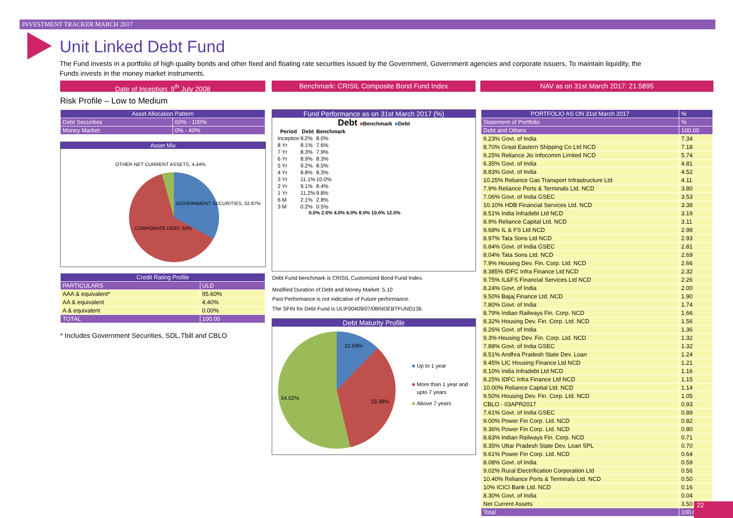INVESTMENT TRACKER MARCH 2017
Unit Linked Debt Fund
The Fund invests in a portfolio of high quality bonds and other fixed and floating rate securities issued by the Government, Government agencies and corporate issuers, To maintain liquidity, the Funds invests in the money market instruments.
Date of Inception: 9<sup>th</sup> July 2008 Benchmark: CRISIL Composite Bond Fund Index NAV as on 31st March 2017: 21.5895
Risk Profile – Low to Medium
| Asset Allocation Pattern | |
| --- | --- |
| Debt Securities | 60% - 100% |
| Money Market | 0% - 40% |
Asset Mix
OTHER NET CURRENT ASSETS, 4.44%
GOVERNMENT SECURITIES, 32.87%
CORPORATE DEBT, 63%
| Credit Rating Profile | |
| --- | --- |
| PARTICULARS | ULD |
| AAA & equivalent* | 95.60% |
| AA & equivalent | 4.40% |
| A & equivalent | 0.00% |
| TOTAL | 100.00 |
* Includes Government Securities, SDL,Tbill and CBLO
Fund Performance as on 31st March 2017 (%)
Debt ■Benchmark ■Debt
| Period | Debt | Benchmark |
| --- | --- | --- |
| Inception | 9.2% | 8.0% |
| 8 Yr | 8.1% | 7.6% |
| 7 Yr | 8.3% | 7.9% |
| 6 Yr | 8.9% | 8.3% |
| 5 Yr | 9.2% | 8.5% |
| 4 Yr | 8.8% | 8.3% |
| 3 Yr | 11.1% | 10.0% |
| 2 Yr | 9.1% | 8.4% |
| 1 Yr | 11.2% | 9.8% |
| 6 M | 2.1% | 2.8% |
| 3 M | 0.2% | 0.5% |
0.0% 2.0% 4.0% 6.0% 8.0% 10.0% 12.0%
Debt Fund benchmark is CRISIL Customized Bond Fund Index.
Modified Duration of Debt and Money Market: 5.10
Past Performance is not indicative of Future performance.
The SFIN for Debt Fund is ULIF00409/07/08INDEBTFUND136.
Debt Maturity Profile
12.59%
33.38%
54.02%
■
Up to 1 year
■
More than 1 year and
upto 7 years
■
Above 7 years
| PORTFOLIO AS ON 31st March 2017 | % |
| --- | --- |
| Statement of Portfolio | % |
| Debt and Others | 100.00 |
| 9.23% Govt. of India | 7.34 |
| 8.70% Great Eastern Shipping Co Ltd NCD | 7.18 |
| 9.25% Reliance Jio Infocomm Limited NCD | 5.74 |
| 6.35% Govt. of India | 4.81 |
| 8.83% Govt. of India | 4.52 |
| 10.25% Reliance Gas Transport Infrastructure Ltd | 4.11 |
| 7.9% Reliance Ports & Terminals Ltd. NCD | 3.80 |
| 7.06% Govt. of India GSEC | 3.53 |
| 10.10% HDB Financial Services Ltd. NCD | 3.38 |
| 8.51% India Infradebt Ltd NCD | 3.19 |
| 8.9% Reliance Capital Ltd. NCD | 3.11 |
| 9.68% IL & FS Ltd NCD | 2.98 |
| 8.97% Tata Sons Ltd NCD | 2.93 |
| 6.84% Govt. of India GSEC | 2.81 |
| 8.04% Tata Sons Ltd. NCD | 2.69 |
| 7.9% Housing Dev. Fin. Corp. Ltd. NCD | 2.66 |
| 8.385% IDFC Infra Finance Ltd NCD | 2.32 |
| 9.75% IL&FS Financial Services Ltd NCD | 2.26 |
| 8.24% Govt. of India | 2.00 |
| 9.50% Bajaj Finance Ltd. NCD | 1.90 |
| 7.80% Govt. of India | 1.74 |
| 8.79% Indian Railways Fin. Corp. NCD | 1.66 |
| 8.32% Housing Dev. Fin. Corp. Ltd. NCD | 1.56 |
| 8.26% Govt. of India | 1.36 |
| 9.3% Housing Dev. Fin. Corp. Ltd. NCD | 1.32 |
| 7.88% Govt. of India GSEC | 1.32 |
| 8.51% Andhra Pradesh State Dev. Loan | 1.24 |
| 9.45% LIC Housing Finance Ltd NCD | 1.21 |
| 8.10% India Infradebt Ltd NCD | 1.16 |
| 8.25% IDFC Infra Finance Ltd NCD | 1.15 |
| 10.00% Reliance Capital Ltd. NCD | 1.14 |
| 9.50% Housing Dev. Fin. Corp. Ltd. NCD | 1.05 |
| CBLO - 03APR2017 | 0.93 |
| 7.61% Govt. of India GSEC | 0.89 |
| 9.00% Power Fin Corp. Ltd. NCD | 0.82 |
| 9.36% Power Fin Corp. Ltd. NCD | 0.80 |
| 8.83% Indian Railways Fin. Corp. NCD | 0.71 |
| 8.35% Uttar Pradesh State Dev. Loan SPL | 0.70 |
| 9.61% Power Fin Corp. Ltd. NCD | 0.64 |
| 8.08% Govt. of India | 0.59 |
| 9.02% Rural Electrification Corporation Ltd | 0.56 |
| 10.40% Reliance Ports & Terminals Ltd. NCD | 0.50 |
| 10% ICICI Bank Ltd. NCD | 0.16 |
| 8.30% Govt. of India | 0.04 |
| Net Current Assets | 3.50 |
| Total | 100.00 |
22